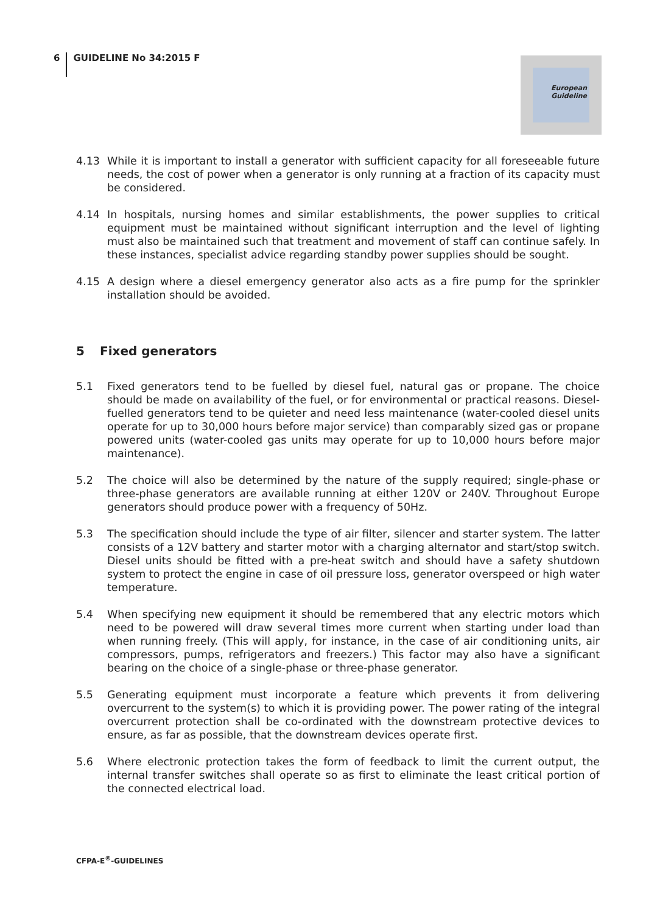6 GUIDELINE No 34:2015 F
European
Guideline
4.13 While it is important to install a generator with sufficient capacity for all foreseeable future needs, the cost of power when a generator is only running at a fraction of its capacity must be considered.
4.14 In hospitals, nursing homes and similar establishments, the power supplies to critical equipment must be maintained without significant interruption and the level of lighting must also be maintained such that treatment and movement of staff can continue safely. In these instances, specialist advice regarding standby power supplies should be sought.
4.15 A design where a diesel emergency generator also acts as a fire pump for the sprinkler installation should be avoided.
5 Fixed generators
5.1 Fixed generators tend to be fuelled by diesel fuel, natural gas or propane. The choice should be made on availability of the fuel, or for environmental or practical reasons. Diesel-fuelled generators tend to be quieter and need less maintenance (water-cooled diesel units operate for up to 30,000 hours before major service) than comparably sized gas or propane powered units (water-cooled gas units may operate for up to 10,000 hours before major maintenance).
5.2 The choice will also be determined by the nature of the supply required; single-phase or three-phase generators are available running at either 120V or 240V. Throughout Europe generators should produce power with a frequency of 50Hz.
5.3 The specification should include the type of air filter, silencer and starter system. The latter consists of a 12V battery and starter motor with a charging alternator and start/stop switch. Diesel units should be fitted with a pre-heat switch and should have a safety shutdown system to protect the engine in case of oil pressure loss, generator overspeed or high water temperature.
5.4 When specifying new equipment it should be remembered that any electric motors which need to be powered will draw several times more current when starting under load than when running freely. (This will apply, for instance, in the case of air conditioning units, air compressors, pumps, refrigerators and freezers.) This factor may also have a significant bearing on the choice of a single-phase or three-phase generator.
5.5 Generating equipment must incorporate a feature which prevents it from delivering overcurrent to the system(s) to which it is providing power. The power rating of the integral overcurrent protection shall be co-ordinated with the downstream protective devices to ensure, as far as possible, that the downstream devices operate first.
5.6 Where electronic protection takes the form of feedback to limit the current output, the internal transfer switches shall operate so as first to eliminate the least critical portion of the connected electrical load.
CFPA-E<sup>®</sup>-GUIDELINES